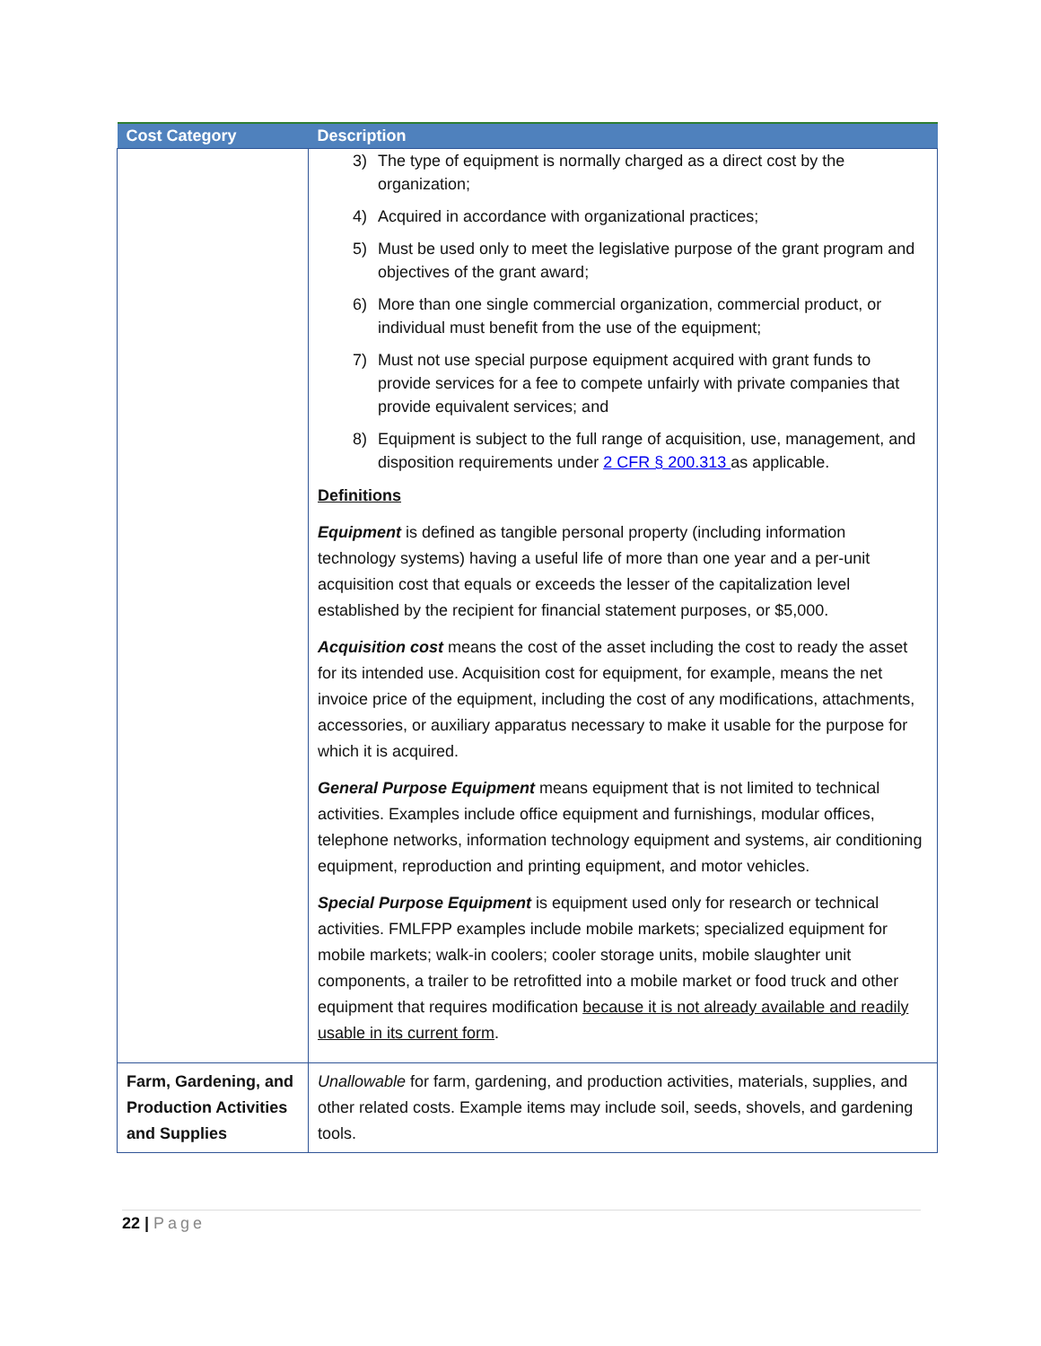| Cost Category | Description |
| --- | --- |
| | 3) The type of equipment is normally charged as a direct cost by the organization; 4) Acquired in accordance with organizational practices; 5) Must be used only to meet the legislative purpose of the grant program and objectives of the grant award; 6) More than one single commercial organization, commercial product, or individual must benefit from the use of the equipment; 7) Must not use special purpose equipment acquired with grant funds to provide services for a fee to compete unfairly with private companies that provide equivalent services; and 8) Equipment is subject to the full range of acquisition, use, management, and disposition requirements under 2 CFR § 200.313 as applicable. Definitions Equipment is defined as tangible personal property (including information technology systems) having a useful life of more than one year and a per-unit acquisition cost that equals or exceeds the lesser of the capitalization level established by the recipient for financial statement purposes, or $5,000. Acquisition cost means the cost of the asset including the cost to ready the asset for its intended use. Acquisition cost for equipment, for example, means the net invoice price of the equipment, including the cost of any modifications, attachments, accessories, or auxiliary apparatus necessary to make it usable for the purpose for which it is acquired. General Purpose Equipment means equipment that is not limited to technical activities. Examples include office equipment and furnishings, modular offices, telephone networks, information technology equipment and systems, air conditioning equipment, reproduction and printing equipment, and motor vehicles. Special Purpose Equipment is equipment used only for research or technical activities. FMLFPP examples include mobile markets; specialized equipment for mobile markets; walk-in coolers; cooler storage units, mobile slaughter unit components, a trailer to be retrofitted into a mobile market or food truck and other equipment that requires modification because it is not already available and readily usable in its current form . |
| Farm, Gardening, and Production Activities and Supplies | Unallowable for farm, gardening, and production activities, materials, supplies, and other related costs. Example items may include soil, seeds, shovels, and gardening tools. |
22 | Page